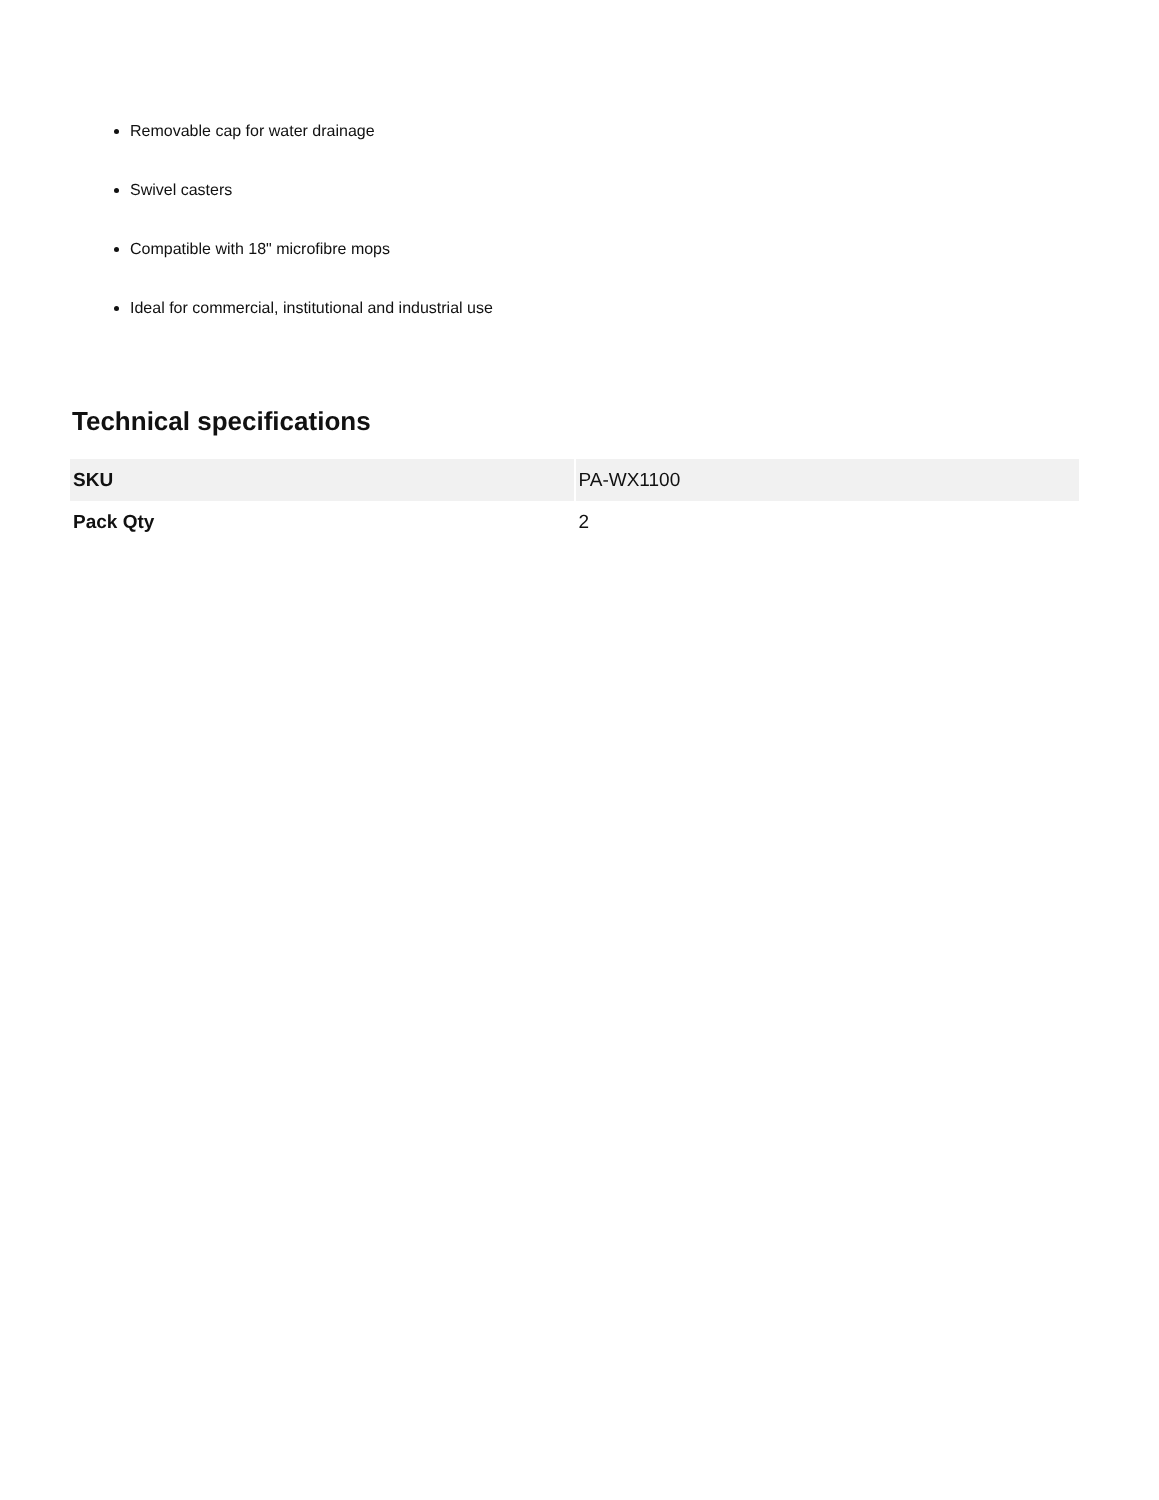Removable cap for water drainage
Swivel casters
Compatible with 18" microfibre mops
Ideal for commercial, institutional and industrial use
Technical specifications
| SKU | PA-WX1100 |
| Pack Qty | 2 |